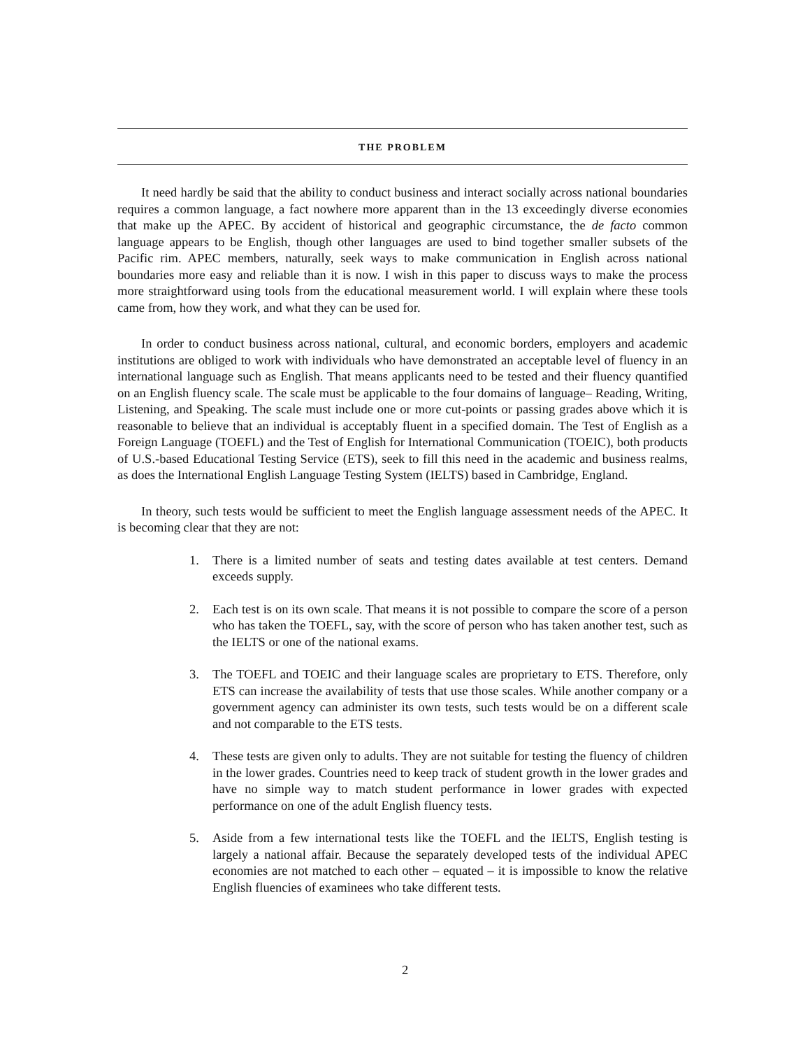THE PROBLEM
It need hardly be said that the ability to conduct business and interact socially across national boundaries requires a common language, a fact nowhere more apparent than in the 13 exceedingly diverse economies that make up the APEC. By accident of historical and geographic circumstance, the de facto common language appears to be English, though other languages are used to bind together smaller subsets of the Pacific rim. APEC members, naturally, seek ways to make communication in English across national boundaries more easy and reliable than it is now. I wish in this paper to discuss ways to make the process more straightforward using tools from the educational measurement world. I will explain where these tools came from, how they work, and what they can be used for.
In order to conduct business across national, cultural, and economic borders, employers and academic institutions are obliged to work with individuals who have demonstrated an acceptable level of fluency in an international language such as English. That means applicants need to be tested and their fluency quantified on an English fluency scale. The scale must be applicable to the four domains of language– Reading, Writing, Listening, and Speaking. The scale must include one or more cut-points or passing grades above which it is reasonable to believe that an individual is acceptably fluent in a specified domain. The Test of English as a Foreign Language (TOEFL) and the Test of English for International Communication (TOEIC), both products of U.S.-based Educational Testing Service (ETS), seek to fill this need in the academic and business realms, as does the International English Language Testing System (IELTS) based in Cambridge, England.
In theory, such tests would be sufficient to meet the English language assessment needs of the APEC. It is becoming clear that they are not:
1. There is a limited number of seats and testing dates available at test centers. Demand exceeds supply.
2. Each test is on its own scale. That means it is not possible to compare the score of a person who has taken the TOEFL, say, with the score of person who has taken another test, such as the IELTS or one of the national exams.
3. The TOEFL and TOEIC and their language scales are proprietary to ETS. Therefore, only ETS can increase the availability of tests that use those scales. While another company or a government agency can administer its own tests, such tests would be on a different scale and not comparable to the ETS tests.
4. These tests are given only to adults. They are not suitable for testing the fluency of children in the lower grades. Countries need to keep track of student growth in the lower grades and have no simple way to match student performance in lower grades with expected performance on one of the adult English fluency tests.
5. Aside from a few international tests like the TOEFL and the IELTS, English testing is largely a national affair. Because the separately developed tests of the individual APEC economies are not matched to each other – equated – it is impossible to know the relative English fluencies of examinees who take different tests.
2